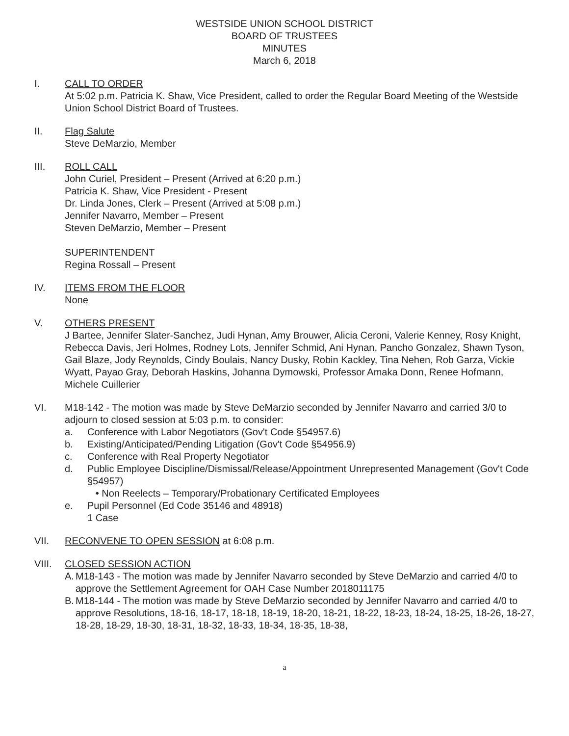WESTSIDE UNION SCHOOL DISTRICT
BOARD OF TRUSTEES
MINUTES
March 6, 2018
I. CALL TO ORDER
At 5:02 p.m. Patricia K. Shaw, Vice President, called to order the Regular Board Meeting of the Westside Union School District Board of Trustees.
II. Flag Salute
Steve DeMarzio, Member
III. ROLL CALL
John Curiel, President – Present (Arrived at 6:20 p.m.)
Patricia K. Shaw, Vice President - Present
Dr. Linda Jones, Clerk – Present (Arrived at 5:08 p.m.)
Jennifer Navarro, Member – Present
Steven DeMarzio, Member – Present
SUPERINTENDENT
Regina Rossall – Present
IV. ITEMS FROM THE FLOOR
None
V. OTHERS PRESENT
J Bartee, Jennifer Slater-Sanchez, Judi Hynan, Amy Brouwer, Alicia Ceroni, Valerie Kenney, Rosy Knight, Rebecca Davis, Jeri Holmes, Rodney Lots, Jennifer Schmid, Ani Hynan, Pancho Gonzalez, Shawn Tyson, Gail Blaze, Jody Reynolds, Cindy Boulais, Nancy Dusky, Robin Kackley, Tina Nehen, Rob Garza, Vickie Wyatt, Payao Gray, Deborah Haskins, Johanna Dymowski, Professor Amaka Donn, Renee Hofmann, Michele Cuillerier
VI. M18-142 - The motion was made by Steve DeMarzio seconded by Jennifer Navarro and carried 3/0 to adjourn to closed session at 5:03 p.m. to consider:
a. Conference with Labor Negotiators (Gov't Code §54957.6)
b. Existing/Anticipated/Pending Litigation (Gov't Code §54956.9)
c. Conference with Real Property Negotiator
d. Public Employee Discipline/Dismissal/Release/Appointment Unrepresented Management (Gov't Code §54957)
• Non Reelects – Temporary/Probationary Certificated Employees
e. Pupil Personnel (Ed Code 35146 and 48918)
1 Case
VII. RECONVENE TO OPEN SESSION at 6:08 p.m.
VIII. CLOSED SESSION ACTION
A. M18-143 - The motion was made by Jennifer Navarro seconded by Steve DeMarzio and carried 4/0 to approve the Settlement Agreement for OAH Case Number 2018011175
B. M18-144 - The motion was made by Steve DeMarzio seconded by Jennifer Navarro and carried 4/0 to approve Resolutions, 18-16, 18-17, 18-18, 18-19, 18-20, 18-21, 18-22, 18-23, 18-24, 18-25, 18-26, 18-27, 18-28, 18-29, 18-30, 18-31, 18-32, 18-33, 18-34, 18-35, 18-38,
a